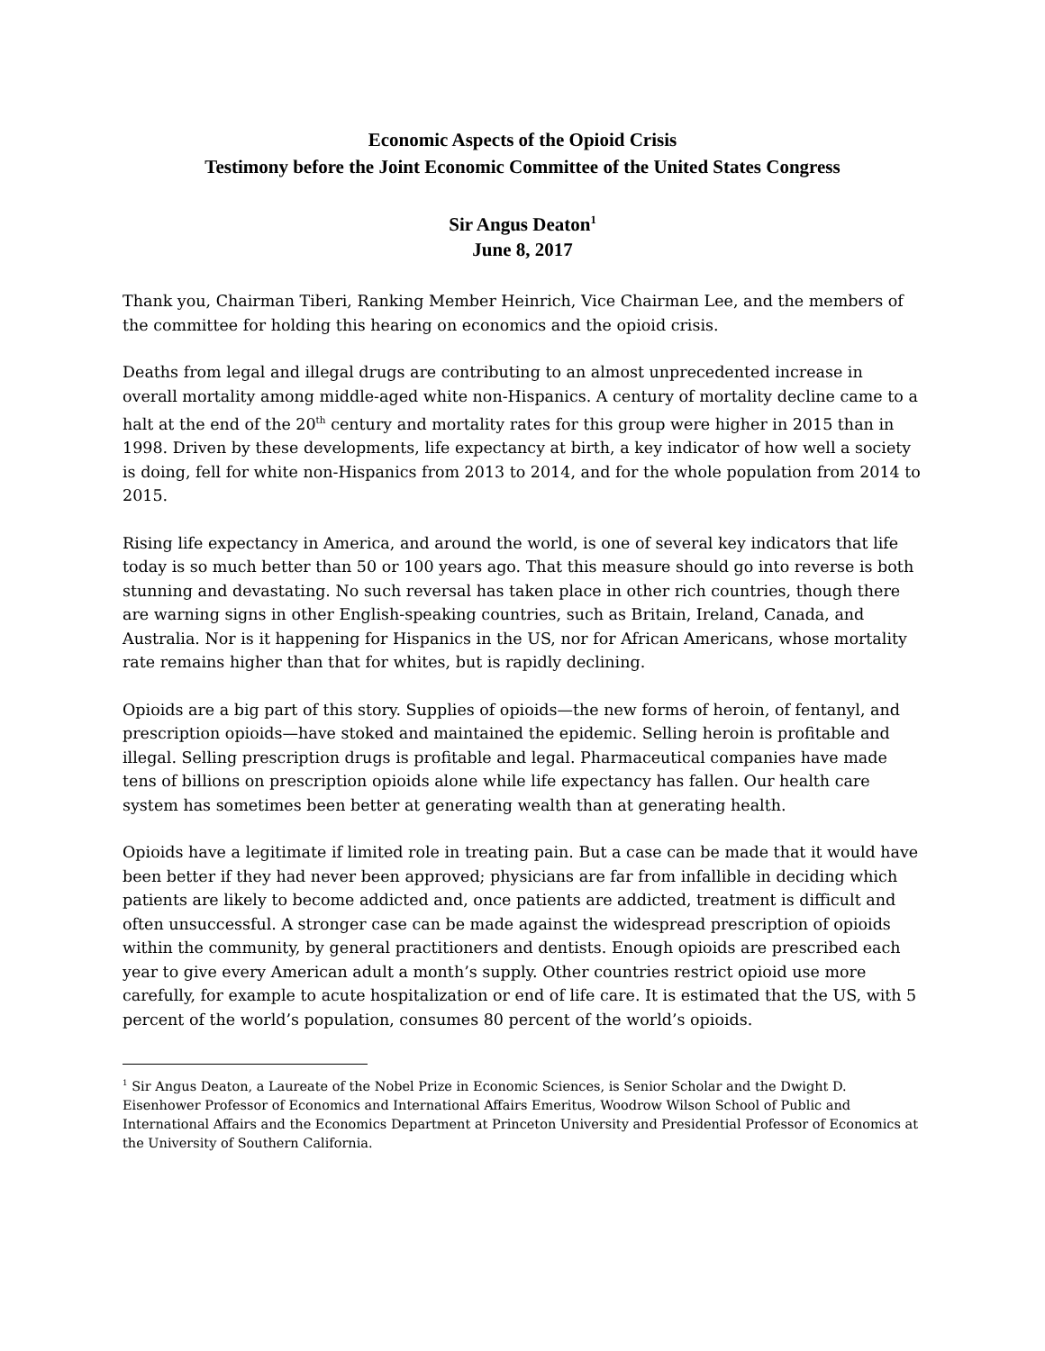Economic Aspects of the Opioid Crisis
Testimony before the Joint Economic Committee of the United States Congress
Sir Angus Deaton<sup>1</sup>
June 8, 2017
Thank you, Chairman Tiberi, Ranking Member Heinrich, Vice Chairman Lee, and the members of the committee for holding this hearing on economics and the opioid crisis.
Deaths from legal and illegal drugs are contributing to an almost unprecedented increase in overall mortality among middle-aged white non-Hispanics. A century of mortality decline came to a halt at the end of the 20<sup>th</sup> century and mortality rates for this group were higher in 2015 than in 1998. Driven by these developments, life expectancy at birth, a key indicator of how well a society is doing, fell for white non-Hispanics from 2013 to 2014, and for the whole population from 2014 to 2015.
Rising life expectancy in America, and around the world, is one of several key indicators that life today is so much better than 50 or 100 years ago. That this measure should go into reverse is both stunning and devastating. No such reversal has taken place in other rich countries, though there are warning signs in other English-speaking countries, such as Britain, Ireland, Canada, and Australia. Nor is it happening for Hispanics in the US, nor for African Americans, whose mortality rate remains higher than that for whites, but is rapidly declining.
Opioids are a big part of this story. Supplies of opioids—the new forms of heroin, of fentanyl, and prescription opioids—have stoked and maintained the epidemic. Selling heroin is profitable and illegal. Selling prescription drugs is profitable and legal. Pharmaceutical companies have made tens of billions on prescription opioids alone while life expectancy has fallen. Our health care system has sometimes been better at generating wealth than at generating health.
Opioids have a legitimate if limited role in treating pain. But a case can be made that it would have been better if they had never been approved; physicians are far from infallible in deciding which patients are likely to become addicted and, once patients are addicted, treatment is difficult and often unsuccessful. A stronger case can be made against the widespread prescription of opioids within the community, by general practitioners and dentists. Enough opioids are prescribed each year to give every American adult a month’s supply. Other countries restrict opioid use more carefully, for example to acute hospitalization or end of life care. It is estimated that the US, with 5 percent of the world’s population, consumes 80 percent of the world’s opioids.
<sup>1</sup> Sir Angus Deaton, a Laureate of the Nobel Prize in Economic Sciences, is Senior Scholar and the Dwight D. Eisenhower Professor of Economics and International Affairs Emeritus, Woodrow Wilson School of Public and International Affairs and the Economics Department at Princeton University and Presidential Professor of Economics at the University of Southern California.